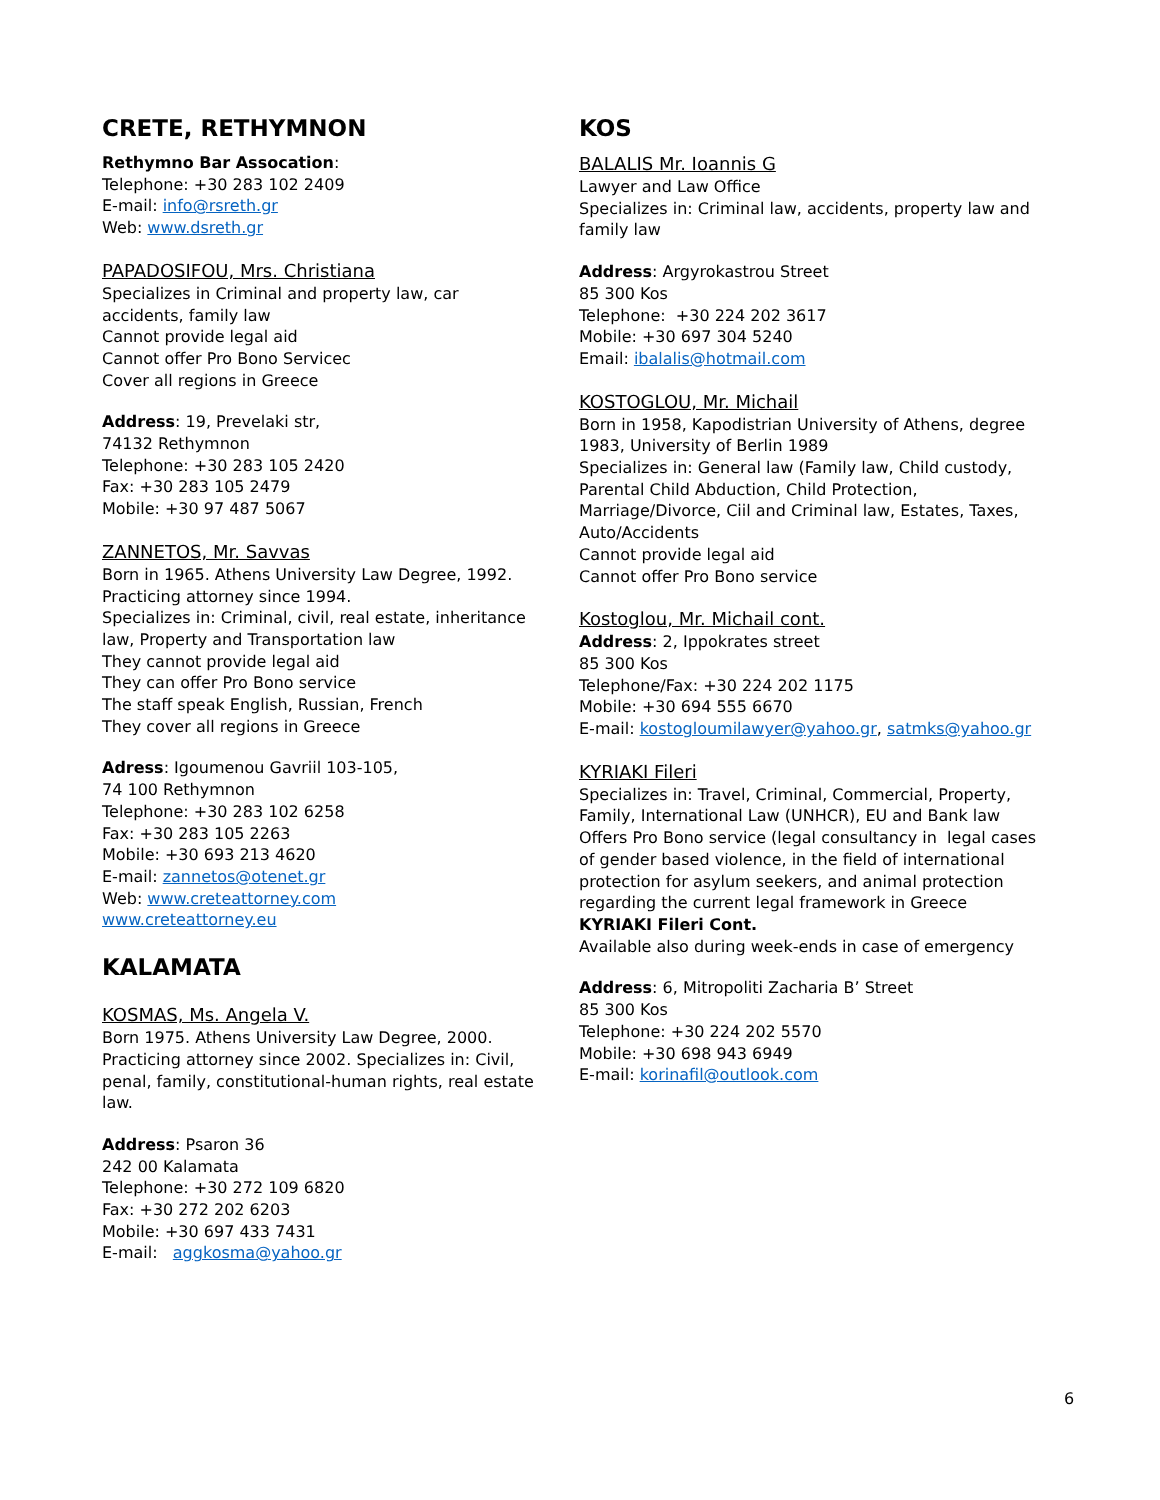CRETE, RETHYMNON
Rethymno Bar Assocation:
Telephone: +30 283 102 2409
E-mail: info@rsreth.gr
Web: www.dsreth.gr
PAPADOSIFOU, Mrs. Christiana
Specializes in Criminal and property law, car accidents, family law
Cannot provide legal aid
Cannot offer Pro Bono Servicec
Cover all regions in Greece
Address: 19, Prevelaki str,
74132 Rethymnon
Telephone: +30 283 105 2420
Fax: +30 283 105 2479
Mobile: +30 97 487 5067
ZANNETOS, Mr. Savvas
Born in 1965. Athens University Law Degree, 1992. Practicing attorney since 1994.
Specializes in: Criminal, civil, real estate, inheritance law, Property and Transportation law
They cannot provide legal aid
They can offer Pro Bono service
The staff speak English, Russian, French
They cover all regions in Greece
Adress: Igoumenou Gavriil 103-105,
74 100 Rethymnon
Telephone: +30 283 102 6258
Fax: +30 283 105 2263
Mobile: +30 693 213 4620
E-mail: zannetos@otenet.gr
Web: www.creteattorney.com
www.creteattorney.eu
KALAMATA
KOSMAS, Ms. Angela V.
Born 1975. Athens University Law Degree, 2000. Practicing attorney since 2002. Specializes in: Civil, penal, family, constitutional-human rights, real estate law.
Address: Psaron 36
242 00 Kalamata
Telephone: +30 272 109 6820
Fax: +30 272 202 6203
Mobile: +30 697 433 7431
E-mail: aggkosma@yahoo.gr
KOS
BALALIS Mr. Ioannis G
Lawyer and Law Office
Specializes in: Criminal law, accidents, property law and family law
Address: Argyrokastrou Street
85 300 Kos
Telephone: +30 224 202 3617
Mobile: +30 697 304 5240
Email: ibalalis@hotmail.com
KOSTOGLOU, Mr. Michail
Born in 1958, Kapodistrian University of Athens, degree 1983, University of Berlin 1989
Specializes in: General law (Family law, Child custody, Parental Child Abduction, Child Protection, Marriage/Divorce, Ciil and Criminal law, Estates, Taxes, Auto/Accidents
Cannot provide legal aid
Cannot offer Pro Bono service
Kostoglou, Mr. Michail cont.
Address: 2, Ippokrates street
85 300 Kos
Telephone/Fax: +30 224 202 1175
Mobile: +30 694 555 6670
E-mail: kostogloumilawyer@yahoo.gr, satmks@yahoo.gr
KYRIAKI Fileri
Specializes in: Travel, Criminal, Commercial, Property, Family, International Law (UNHCR), EU and Bank law
Offers Pro Bono service (legal consultancy in legal cases of gender based violence, in the field of international protection for asylum seekers, and animal protection regarding the current legal framework in Greece
KYRIAKI Fileri Cont.
Available also during week-ends in case of emergency
Address: 6, Mitropoliti Zacharia B’ Street
85 300 Kos
Telephone: +30 224 202 5570
Mobile: +30 698 943 6949
E-mail: korinafil@outlook.com
6